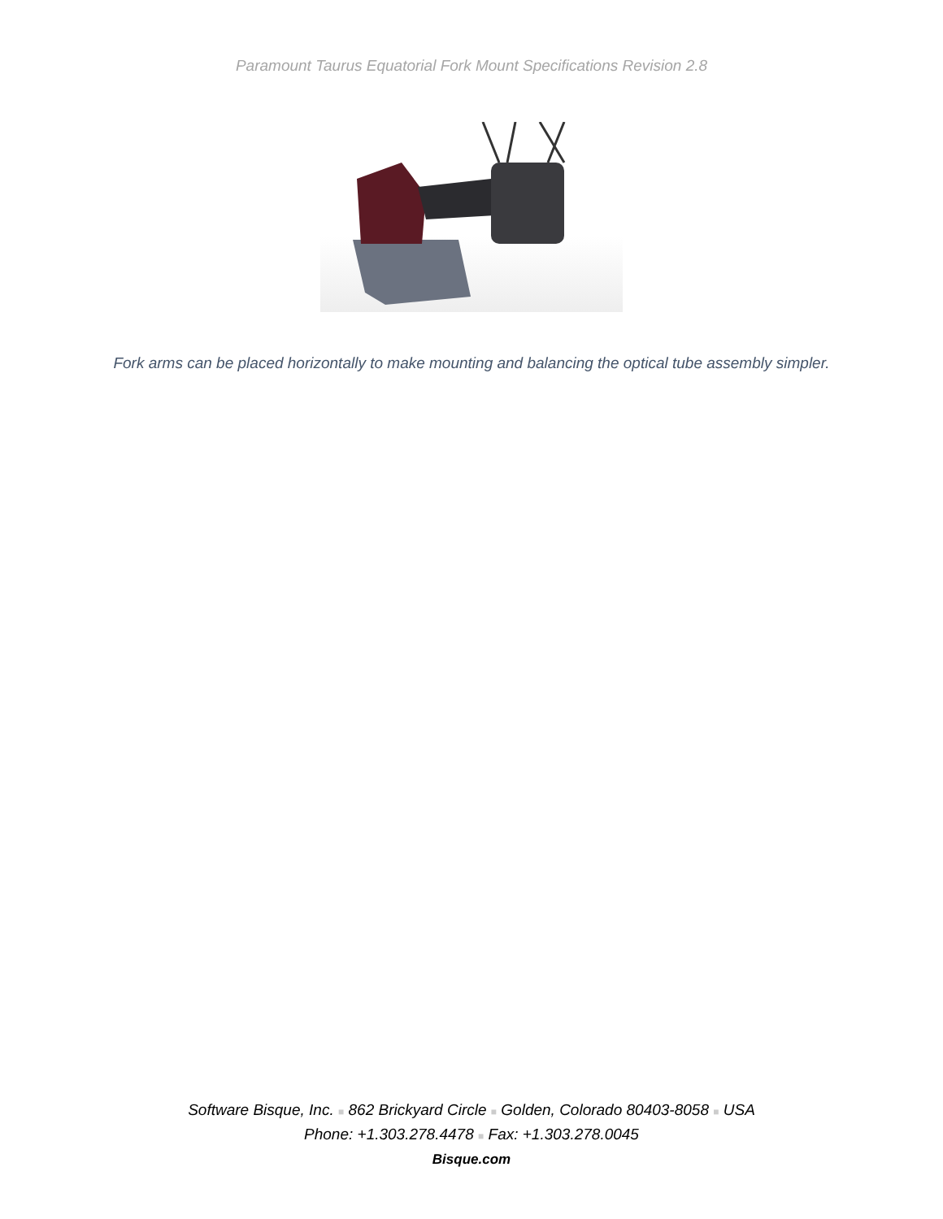Paramount Taurus Equatorial Fork Mount Specifications Revision 2.8
Fork arms can be placed horizontally to make mounting and balancing the optical tube assembly simpler.
Software Bisque, Inc. ■ 862 Brickyard Circle ■ Golden, Colorado 80403-8058 ■ USA
Phone: +1.303.278.4478 ■ Fax: +1.303.278.0045
Bisque.com